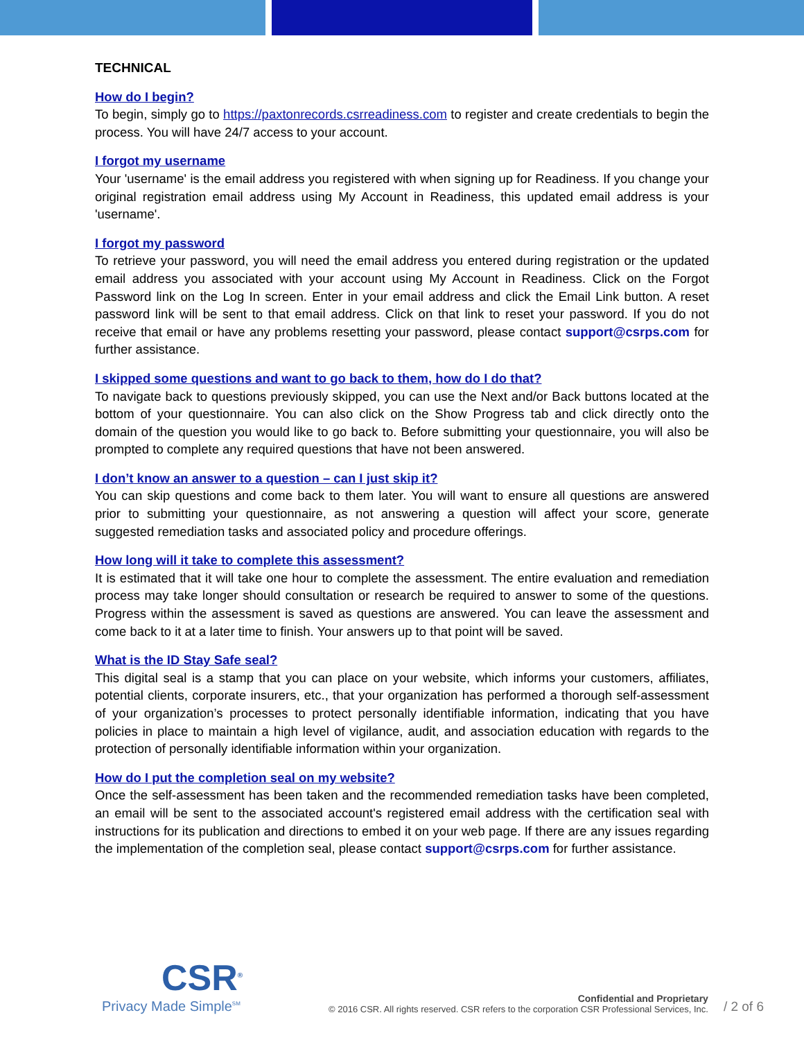TECHNICAL
How do I begin?
To begin, simply go to https://paxtonrecords.csrreadiness.com to register and create credentials to begin the process. You will have 24/7 access to your account.
I forgot my username
Your 'username' is the email address you registered with when signing up for Readiness. If you change your original registration email address using My Account in Readiness, this updated email address is your 'username'.
I forgot my password
To retrieve your password, you will need the email address you entered during registration or the updated email address you associated with your account using My Account in Readiness. Click on the Forgot Password link on the Log In screen. Enter in your email address and click the Email Link button. A reset password link will be sent to that email address. Click on that link to reset your password. If you do not receive that email or have any problems resetting your password, please contact support@csrps.com for further assistance.
I skipped some questions and want to go back to them, how do I do that?
To navigate back to questions previously skipped, you can use the Next and/or Back buttons located at the bottom of your questionnaire. You can also click on the Show Progress tab and click directly onto the domain of the question you would like to go back to. Before submitting your questionnaire, you will also be prompted to complete any required questions that have not been answered.
I don’t know an answer to a question – can I just skip it?
You can skip questions and come back to them later. You will want to ensure all questions are answered prior to submitting your questionnaire, as not answering a question will affect your score, generate suggested remediation tasks and associated policy and procedure offerings.
How long will it take to complete this assessment?
It is estimated that it will take one hour to complete the assessment. The entire evaluation and remediation process may take longer should consultation or research be required to answer to some of the questions. Progress within the assessment is saved as questions are answered. You can leave the assessment and come back to it at a later time to finish. Your answers up to that point will be saved.
What is the ID Stay Safe seal?
This digital seal is a stamp that you can place on your website, which informs your customers, affiliates, potential clients, corporate insurers, etc., that your organization has performed a thorough self-assessment of your organization’s processes to protect personally identifiable information, indicating that you have policies in place to maintain a high level of vigilance, audit, and association education with regards to the protection of personally identifiable information within your organization.
How do I put the completion seal on my website?
Once the self-assessment has been taken and the recommended remediation tasks have been completed, an email will be sent to the associated account's registered email address with the certification seal with instructions for its publication and directions to embed it on your web page. If there are any issues regarding the implementation of the completion seal, please contact support@csrps.com for further assistance.
CSR<sup>®</sup>
Privacy Made Simple<sup>SM</sup>
Confidential and Proprietary
© 2016 CSR. All rights reserved. CSR refers to the corporation CSR Professional Services, Inc.
/ 2 of 6